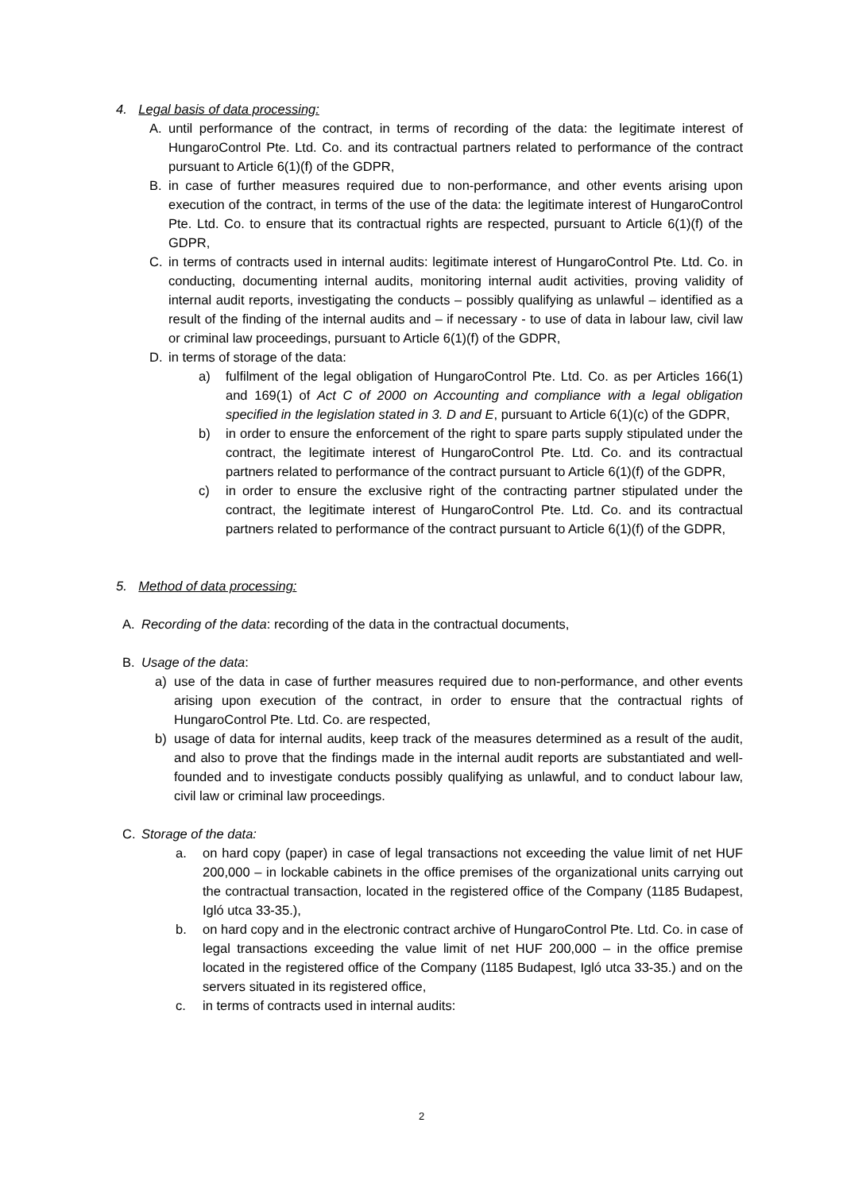4. Legal basis of data processing:
A. until performance of the contract, in terms of recording of the data: the legitimate interest of HungaroControl Pte. Ltd. Co. and its contractual partners related to performance of the contract pursuant to Article 6(1)(f) of the GDPR,
B. in case of further measures required due to non-performance, and other events arising upon execution of the contract, in terms of the use of the data: the legitimate interest of HungaroControl Pte. Ltd. Co. to ensure that its contractual rights are respected, pursuant to Article 6(1)(f) of the GDPR,
C. in terms of contracts used in internal audits: legitimate interest of HungaroControl Pte. Ltd. Co. in conducting, documenting internal audits, monitoring internal audit activities, proving validity of internal audit reports, investigating the conducts – possibly qualifying as unlawful – identified as a result of the finding of the internal audits and – if necessary - to use of data in labour law, civil law or criminal law proceedings, pursuant to Article 6(1)(f) of the GDPR,
D. in terms of storage of the data:
a) fulfilment of the legal obligation of HungaroControl Pte. Ltd. Co. as per Articles 166(1) and 169(1) of Act C of 2000 on Accounting and compliance with a legal obligation specified in the legislation stated in 3. D and E, pursuant to Article 6(1)(c) of the GDPR,
b) in order to ensure the enforcement of the right to spare parts supply stipulated under the contract, the legitimate interest of HungaroControl Pte. Ltd. Co. and its contractual partners related to performance of the contract pursuant to Article 6(1)(f) of the GDPR,
c) in order to ensure the exclusive right of the contracting partner stipulated under the contract, the legitimate interest of HungaroControl Pte. Ltd. Co. and its contractual partners related to performance of the contract pursuant to Article 6(1)(f) of the GDPR,
5. Method of data processing:
A. Recording of the data: recording of the data in the contractual documents,
B. Usage of the data:
a) use of the data in case of further measures required due to non-performance, and other events arising upon execution of the contract, in order to ensure that the contractual rights of HungaroControl Pte. Ltd. Co. are respected,
b) usage of data for internal audits, keep track of the measures determined as a result of the audit, and also to prove that the findings made in the internal audit reports are substantiated and well-founded and to investigate conducts possibly qualifying as unlawful, and to conduct labour law, civil law or criminal law proceedings.
C. Storage of the data:
a. on hard copy (paper) in case of legal transactions not exceeding the value limit of net HUF 200,000 – in lockable cabinets in the office premises of the organizational units carrying out the contractual transaction, located in the registered office of the Company (1185 Budapest, Igló utca 33-35.),
b. on hard copy and in the electronic contract archive of HungaroControl Pte. Ltd. Co. in case of legal transactions exceeding the value limit of net HUF 200,000 – in the office premise located in the registered office of the Company (1185 Budapest, Igló utca 33-35.) and on the servers situated in its registered office,
c. in terms of contracts used in internal audits:
2